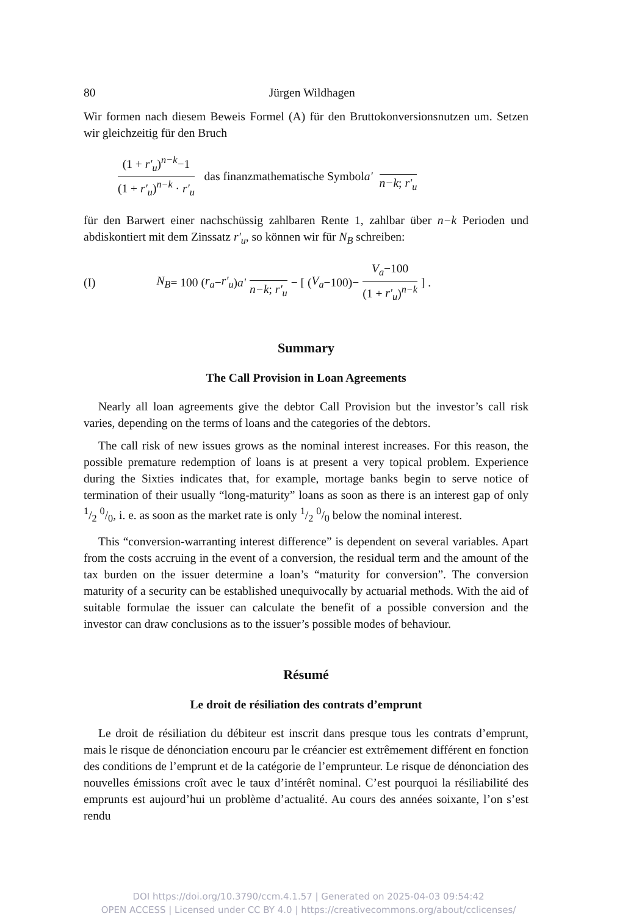80 Jürgen Wildhagen
Wir formen nach diesem Beweis Formel (A) für den Bruttokonversionsnutzen um. Setzen wir gleichzeitig für den Bruch
(1 + r'<sub>u</sub>)<sup>n−k</sup>−1 (1 + r'<sub>u</sub>)<sup>n−k</sup> · r'<sub>u</sub> das finanzmathematische Symbol a' n−k; r'<sub>u</sub>
für den Barwert einer nachschüssig zahlbaren Rente 1, zahlbar über n−k Perioden und abdiskontiert mit dem Zinssatz r'<sub>u</sub>, so können wir für N<sub>B</sub> schreiben:
(I) N<sub>B</sub> = 100 (r<sub>a</sub> − r'<sub>u</sub>) a' n−k; r'<sub>u</sub> − [ (V<sub>a</sub> −100)− V<sub>a</sub>−100 (1 + r'<sub>u</sub>)<sup>n−k</sup> ] .
Summary
The Call Provision in Loan Agreements
Nearly all loan agreements give the debtor Call Provision but the investor’s call risk varies, depending on the terms of loans and the categories of the debtors.
The call risk of new issues grows as the nominal interest increases. For this reason, the possible premature redemption of loans is at present a very topical problem. Experience during the Sixties indicates that, for example, mortage banks begin to serve notice of termination of their usually “long-maturity” loans as soon as there is an interest gap of only 1/2 0/0, i. e. as soon as the market rate is only 1/2 0/0 below the nominal interest.
This “conversion-warranting interest difference” is dependent on several variables. Apart from the costs accruing in the event of a conversion, the residual term and the amount of the tax burden on the issuer determine a loan’s “maturity for conversion”. The conversion maturity of a security can be established unequivocally by actuarial methods. With the aid of suitable formulae the issuer can calculate the benefit of a possible conversion and the investor can draw conclusions as to the issuer’s possible modes of behaviour.
Résumé
Le droit de résiliation des contrats d’emprunt
Le droit de résiliation du débiteur est inscrit dans presque tous les contrats d’emprunt, mais le risque de dénonciation encouru par le créancier est extrêmement différent en fonction des conditions de l’emprunt et de la catégorie de l’emprunteur. Le risque de dénonciation des nouvelles émissions croît avec le taux d’intérêt nominal. C’est pourquoi la résiliabilité des emprunts est aujourd’hui un problème d’actualité. Au cours des années soixante, l’on s’est rendu
DOI https://doi.org/10.3790/ccm.4.1.57 | Generated on 2025-04-03 09:54:42
OPEN ACCESS | Licensed under CC BY 4.0 | https://creativecommons.org/about/cclicenses/